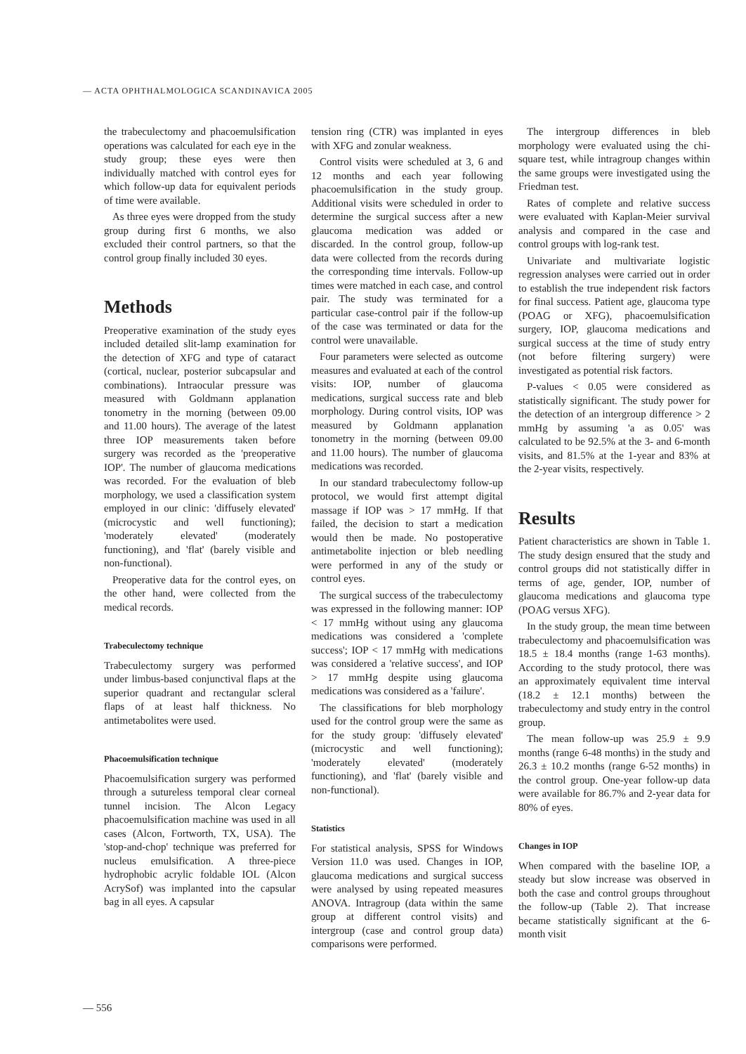— ACTA OPHTHALMOLOGICA SCANDINAVICA 2005
the trabeculectomy and phacoemulsification operations was calculated for each eye in the study group; these eyes were then individually matched with control eyes for which follow-up data for equivalent periods of time were available.
As three eyes were dropped from the study group during first 6 months, we also excluded their control partners, so that the control group finally included 30 eyes.
Methods
Preoperative examination of the study eyes included detailed slit-lamp examination for the detection of XFG and type of cataract (cortical, nuclear, posterior subcapsular and combinations). Intraocular pressure was measured with Goldmann applanation tonometry in the morning (between 09.00 and 11.00 hours). The average of the latest three IOP measurements taken before surgery was recorded as the 'preoperative IOP'. The number of glaucoma medications was recorded. For the evaluation of bleb morphology, we used a classification system employed in our clinic: 'diffusely elevated' (microcystic and well functioning); 'moderately elevated' (moderately functioning), and 'flat' (barely visible and non-functional).
Preoperative data for the control eyes, on the other hand, were collected from the medical records.
Trabeculectomy technique
Trabeculectomy surgery was performed under limbus-based conjunctival flaps at the superior quadrant and rectangular scleral flaps of at least half thickness. No antimetabolites were used.
Phacoemulsification technique
Phacoemulsification surgery was performed through a sutureless temporal clear corneal tunnel incision. The Alcon Legacy phacoemulsification machine was used in all cases (Alcon, Fortworth, TX, USA). The 'stop-and-chop' technique was preferred for nucleus emulsification. A three-piece hydrophobic acrylic foldable IOL (Alcon AcrySof) was implanted into the capsular bag in all eyes. A capsular
tension ring (CTR) was implanted in eyes with XFG and zonular weakness.
Control visits were scheduled at 3, 6 and 12 months and each year following phacoemulsification in the study group. Additional visits were scheduled in order to determine the surgical success after a new glaucoma medication was added or discarded. In the control group, follow-up data were collected from the records during the corresponding time intervals. Follow-up times were matched in each case, and control pair. The study was terminated for a particular case-control pair if the follow-up of the case was terminated or data for the control were unavailable.
Four parameters were selected as outcome measures and evaluated at each of the control visits: IOP, number of glaucoma medications, surgical success rate and bleb morphology. During control visits, IOP was measured by Goldmann applanation tonometry in the morning (between 09.00 and 11.00 hours). The number of glaucoma medications was recorded.
In our standard trabeculectomy follow-up protocol, we would first attempt digital massage if IOP was > 17 mmHg. If that failed, the decision to start a medication would then be made. No postoperative antimetabolite injection or bleb needling were performed in any of the study or control eyes.
The surgical success of the trabeculectomy was expressed in the following manner: IOP < 17 mmHg without using any glaucoma medications was considered a 'complete success'; IOP < 17 mmHg with medications was considered a 'relative success', and IOP > 17 mmHg despite using glaucoma medications was considered as a 'failure'.
The classifications for bleb morphology used for the control group were the same as for the study group: 'diffusely elevated' (microcystic and well functioning); 'moderately elevated' (moderately functioning), and 'flat' (barely visible and non-functional).
Statistics
For statistical analysis, SPSS for Windows Version 11.0 was used. Changes in IOP, glaucoma medications and surgical success were analysed by using repeated measures ANOVA. Intragroup (data within the same group at different control visits) and intergroup (case and control group data) comparisons were performed.
The intergroup differences in bleb morphology were evaluated using the chi-square test, while intragroup changes within the same groups were investigated using the Friedman test.
Rates of complete and relative success were evaluated with Kaplan-Meier survival analysis and compared in the case and control groups with log-rank test.
Univariate and multivariate logistic regression analyses were carried out in order to establish the true independent risk factors for final success. Patient age, glaucoma type (POAG or XFG), phacoemulsification surgery, IOP, glaucoma medications and surgical success at the time of study entry (not before filtering surgery) were investigated as potential risk factors.
P-values < 0.05 were considered as statistically significant. The study power for the detection of an intergroup difference > 2 mmHg by assuming 'a as 0.05' was calculated to be 92.5% at the 3- and 6-month visits, and 81.5% at the 1-year and 83% at the 2-year visits, respectively.
Results
Patient characteristics are shown in Table 1. The study design ensured that the study and control groups did not statistically differ in terms of age, gender, IOP, number of glaucoma medications and glaucoma type (POAG versus XFG).
In the study group, the mean time between trabeculectomy and phacoemulsification was 18.5 ± 18.4 months (range 1-63 months). According to the study protocol, there was an approximately equivalent time interval (18.2 ± 12.1 months) between the trabeculectomy and study entry in the control group.
The mean follow-up was 25.9 ± 9.9 months (range 6-48 months) in the study and 26.3 ± 10.2 months (range 6-52 months) in the control group. One-year follow-up data were available for 86.7% and 2-year data for 80% of eyes.
Changes in IOP
When compared with the baseline IOP, a steady but slow increase was observed in both the case and control groups throughout the follow-up (Table 2). That increase became statistically significant at the 6-month visit
— 556